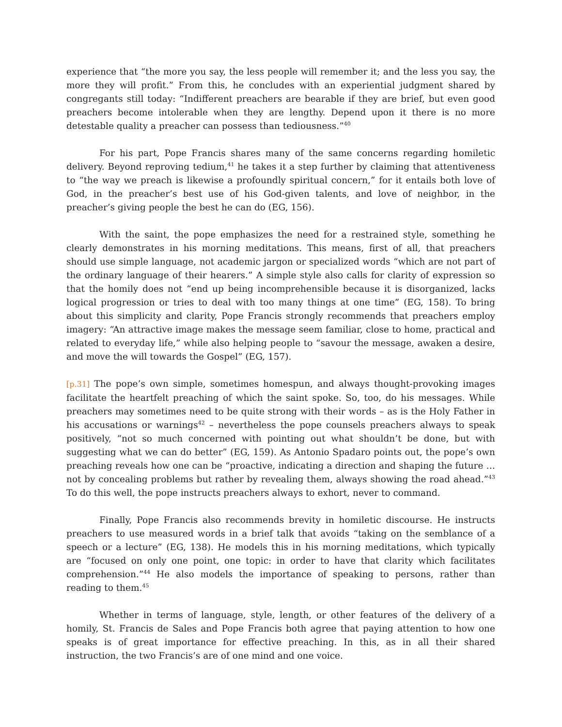experience that “the more you say, the less people will remember it; and the less you say, the more they will profit.” From this, he concludes with an experiential judgment shared by congregants still today: “Indifferent preachers are bearable if they are brief, but even good preachers become intolerable when they are lengthy. Depend upon it there is no more detestable quality a preacher can possess than tediousness.”<sup>40</sup>
For his part, Pope Francis shares many of the same concerns regarding homiletic delivery. Beyond reproving tedium,<sup>41</sup> he takes it a step further by claiming that attentiveness to “the way we preach is likewise a profoundly spiritual concern,” for it entails both love of God, in the preacher’s best use of his God-given talents, and love of neighbor, in the preacher’s giving people the best he can do (EG, 156).
With the saint, the pope emphasizes the need for a restrained style, something he clearly demonstrates in his morning meditations. This means, first of all, that preachers should use simple language, not academic jargon or specialized words “which are not part of the ordinary language of their hearers.” A simple style also calls for clarity of expression so that the homily does not “end up being incomprehensible because it is disorganized, lacks logical progression or tries to deal with too many things at one time” (EG, 158). To bring about this simplicity and clarity, Pope Francis strongly recommends that preachers employ imagery: “An attractive image makes the message seem familiar, close to home, practical and related to everyday life,” while also helping people to “savour the message, awaken a desire, and move the will towards the Gospel” (EG, 157).
[p.31] The pope’s own simple, sometimes homespun, and always thought-provoking images facilitate the heartfelt preaching of which the saint spoke. So, too, do his messages. While preachers may sometimes need to be quite strong with their words – as is the Holy Father in his accusations or warnings<sup>42</sup> – nevertheless the pope counsels preachers always to speak positively, “not so much concerned with pointing out what shouldn’t be done, but with suggesting what we can do better” (EG, 159). As Antonio Spadaro points out, the pope’s own preaching reveals how one can be “proactive, indicating a direction and shaping the future … not by concealing problems but rather by revealing them, always showing the road ahead.”<sup>43</sup> To do this well, the pope instructs preachers always to exhort, never to command.
Finally, Pope Francis also recommends brevity in homiletic discourse. He instructs preachers to use measured words in a brief talk that avoids “taking on the semblance of a speech or a lecture” (EG, 138). He models this in his morning meditations, which typically are “focused on only one point, one topic: in order to have that clarity which facilitates comprehension.”<sup>44</sup> He also models the importance of speaking to persons, rather than reading to them.<sup>45</sup>
Whether in terms of language, style, length, or other features of the delivery of a homily, St. Francis de Sales and Pope Francis both agree that paying attention to how one speaks is of great importance for effective preaching. In this, as in all their shared instruction, the two Francis’s are of one mind and one voice.